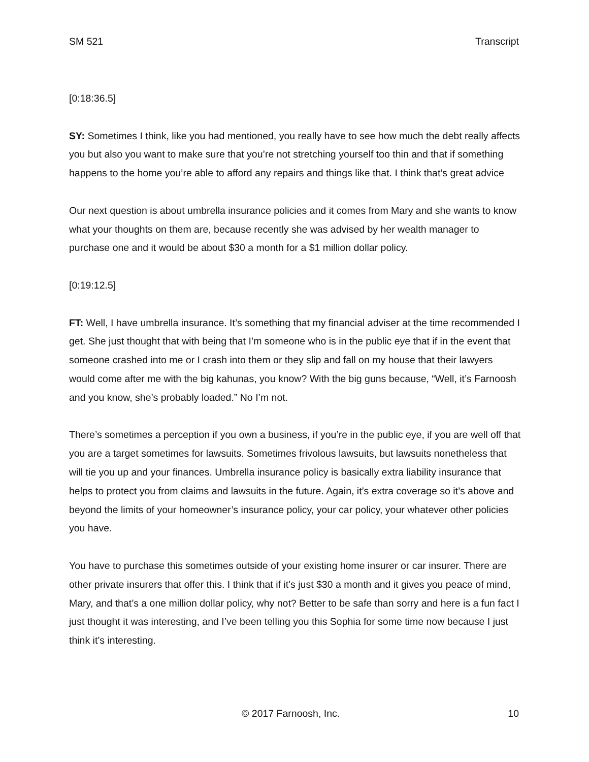SM 521 Transcript
[0:18:36.5]
SY: Sometimes I think, like you had mentioned, you really have to see how much the debt really affects you but also you want to make sure that you’re not stretching yourself too thin and that if something happens to the home you’re able to afford any repairs and things like that. I think that’s great advice
Our next question is about umbrella insurance policies and it comes from Mary and she wants to know what your thoughts on them are, because recently she was advised by her wealth manager to purchase one and it would be about $30 a month for a $1 million dollar policy.
[0:19:12.5]
FT: Well, I have umbrella insurance. It’s something that my financial adviser at the time recommended I get. She just thought that with being that I’m someone who is in the public eye that if in the event that someone crashed into me or I crash into them or they slip and fall on my house that their lawyers would come after me with the big kahunas, you know? With the big guns because, “Well, it’s Farnoosh and you know, she’s probably loaded.” No I’m not.
There’s sometimes a perception if you own a business, if you’re in the public eye, if you are well off that you are a target sometimes for lawsuits. Sometimes frivolous lawsuits, but lawsuits nonetheless that will tie you up and your finances. Umbrella insurance policy is basically extra liability insurance that helps to protect you from claims and lawsuits in the future. Again, it’s extra coverage so it’s above and beyond the limits of your homeowner’s insurance policy, your car policy, your whatever other policies you have.
You have to purchase this sometimes outside of your existing home insurer or car insurer. There are other private insurers that offer this. I think that if it’s just $30 a month and it gives you peace of mind, Mary, and that’s a one million dollar policy, why not? Better to be safe than sorry and here is a fun fact I just thought it was interesting, and I’ve been telling you this Sophia for some time now because I just think it’s interesting.
© 2017 Farnoosh, Inc. 10